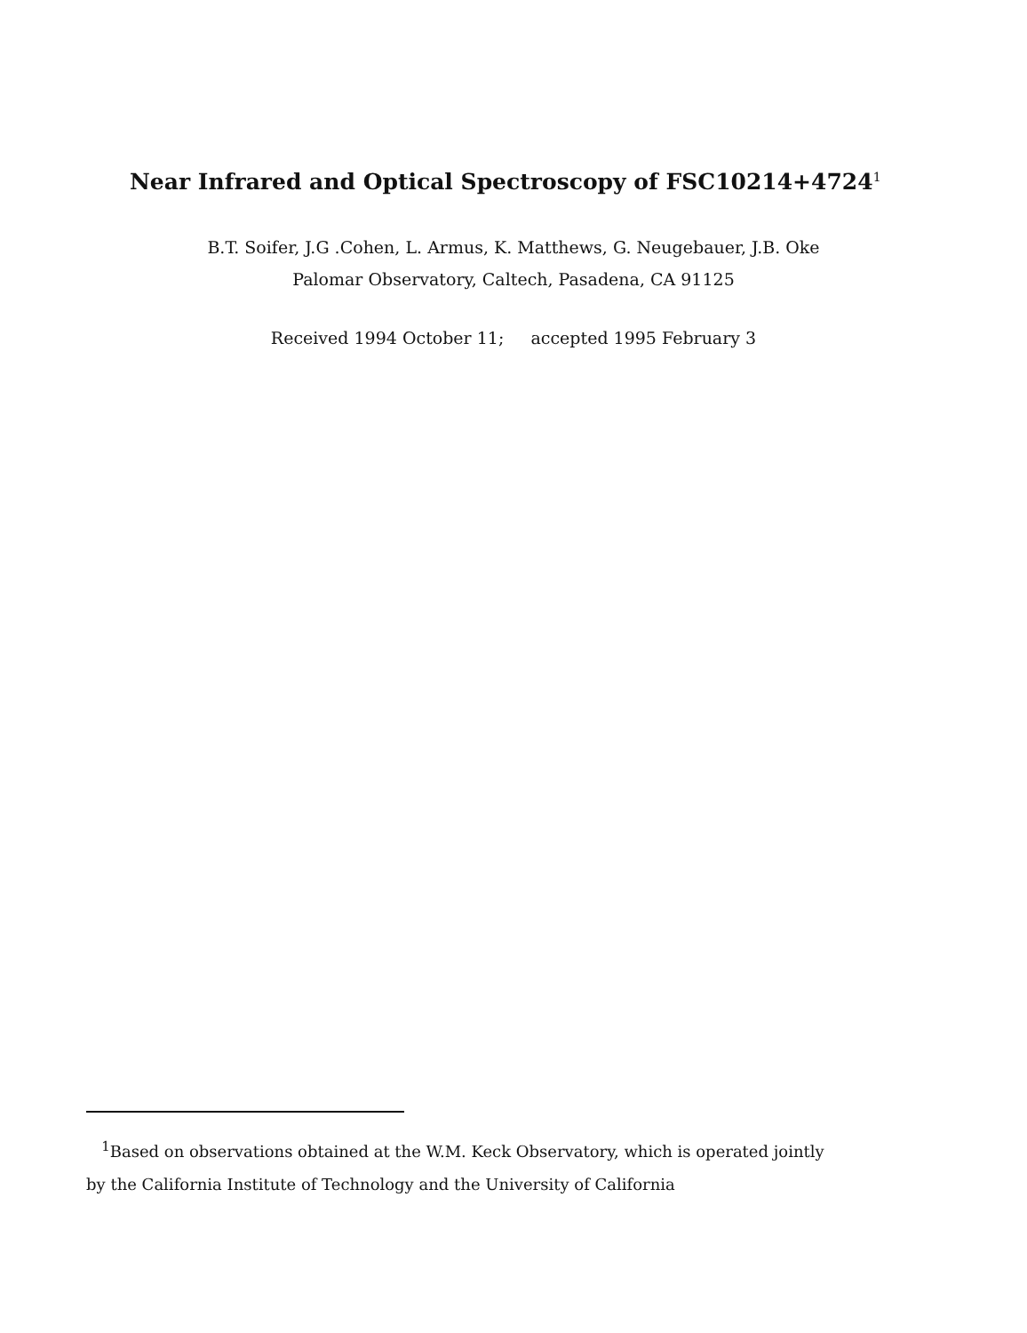Near Infrared and Optical Spectroscopy of FSC10214+4724<sup>1</sup>
B.T. Soifer, J.G .Cohen, L. Armus, K. Matthews, G. Neugebauer, J.B. Oke
Palomar Observatory, Caltech, Pasadena, CA 91125
Received 1994 October 11; accepted 1995 February 3
<sup>1</sup> Based on observations obtained at the W.M. Keck Observatory, which is operated jointly
by the California Institute of Technology and the University of California